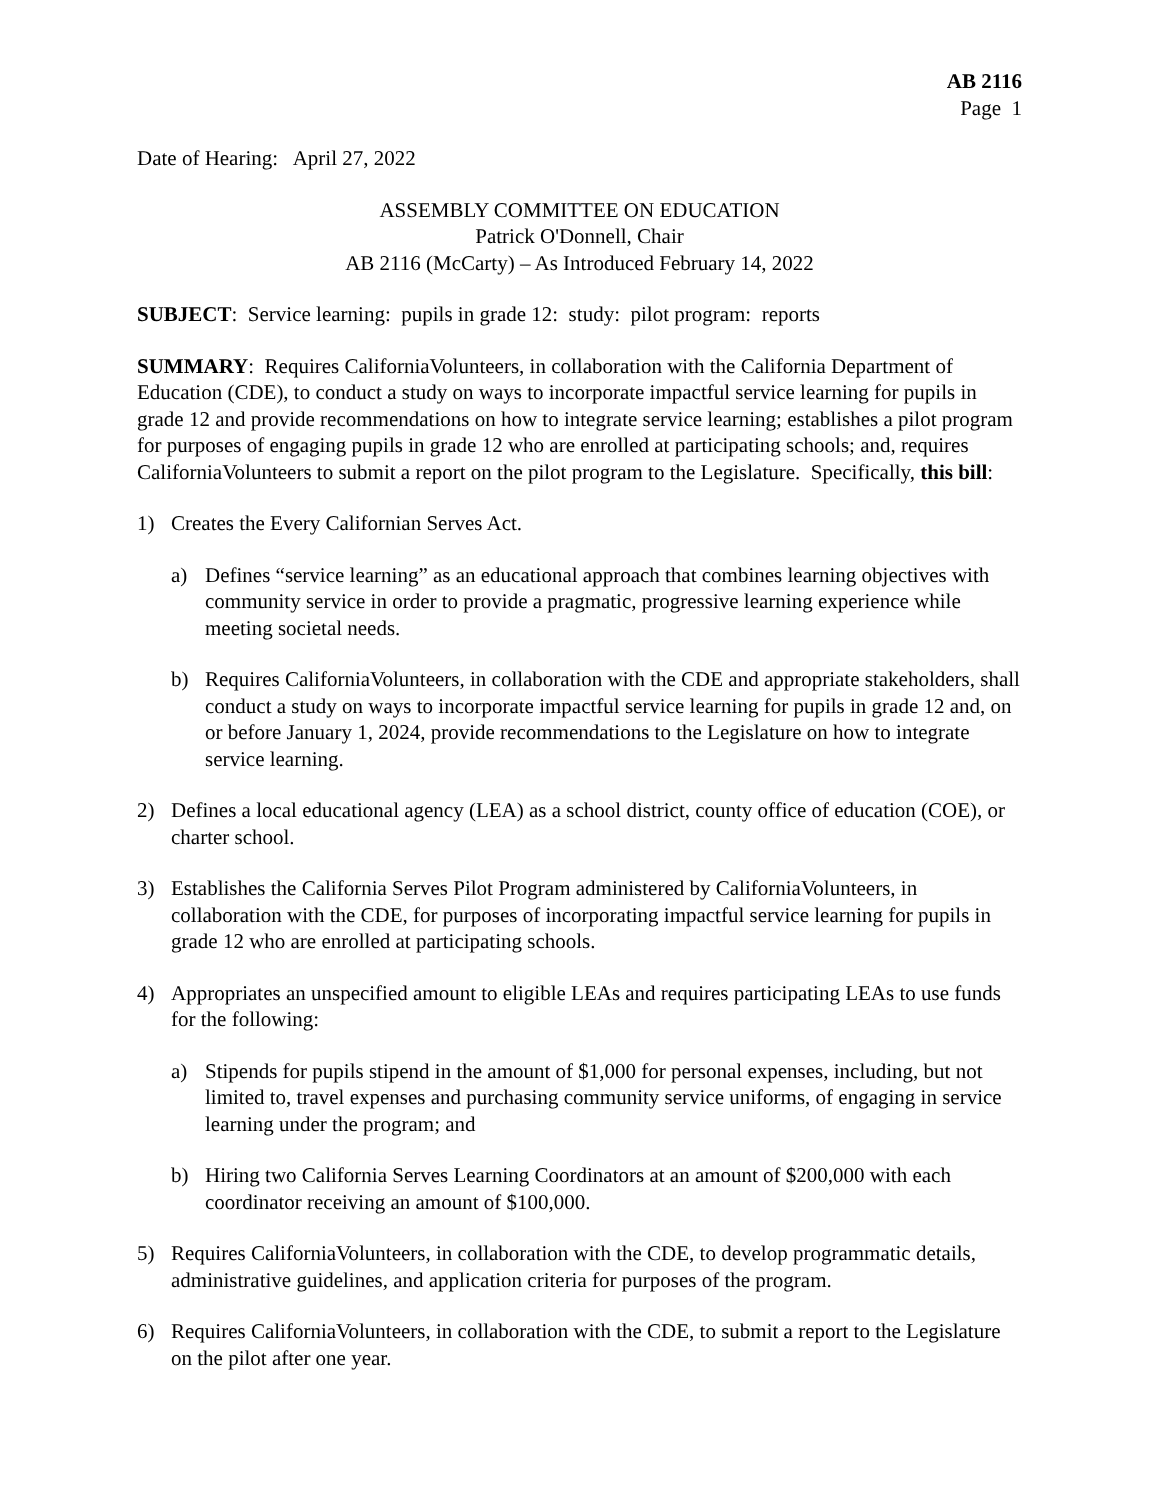AB 2116
Page 1
Date of Hearing: April 27, 2022
ASSEMBLY COMMITTEE ON EDUCATION
Patrick O'Donnell, Chair
AB 2116 (McCarty) – As Introduced February 14, 2022
SUBJECT: Service learning: pupils in grade 12: study: pilot program: reports
SUMMARY: Requires CaliforniaVolunteers, in collaboration with the California Department of Education (CDE), to conduct a study on ways to incorporate impactful service learning for pupils in grade 12 and provide recommendations on how to integrate service learning; establishes a pilot program for purposes of engaging pupils in grade 12 who are enrolled at participating schools; and, requires CaliforniaVolunteers to submit a report on the pilot program to the Legislature. Specifically, this bill:
1) Creates the Every Californian Serves Act.
a) Defines “service learning” as an educational approach that combines learning objectives with community service in order to provide a pragmatic, progressive learning experience while meeting societal needs.
b) Requires CaliforniaVolunteers, in collaboration with the CDE and appropriate stakeholders, shall conduct a study on ways to incorporate impactful service learning for pupils in grade 12 and, on or before January 1, 2024, provide recommendations to the Legislature on how to integrate service learning.
2) Defines a local educational agency (LEA) as a school district, county office of education (COE), or charter school.
3) Establishes the California Serves Pilot Program administered by CaliforniaVolunteers, in collaboration with the CDE, for purposes of incorporating impactful service learning for pupils in grade 12 who are enrolled at participating schools.
4) Appropriates an unspecified amount to eligible LEAs and requires participating LEAs to use funds for the following:
a) Stipends for pupils stipend in the amount of $1,000 for personal expenses, including, but not limited to, travel expenses and purchasing community service uniforms, of engaging in service learning under the program; and
b) Hiring two California Serves Learning Coordinators at an amount of $200,000 with each coordinator receiving an amount of $100,000.
5) Requires CaliforniaVolunteers, in collaboration with the CDE, to develop programmatic details, administrative guidelines, and application criteria for purposes of the program.
6) Requires CaliforniaVolunteers, in collaboration with the CDE, to submit a report to the Legislature on the pilot after one year.